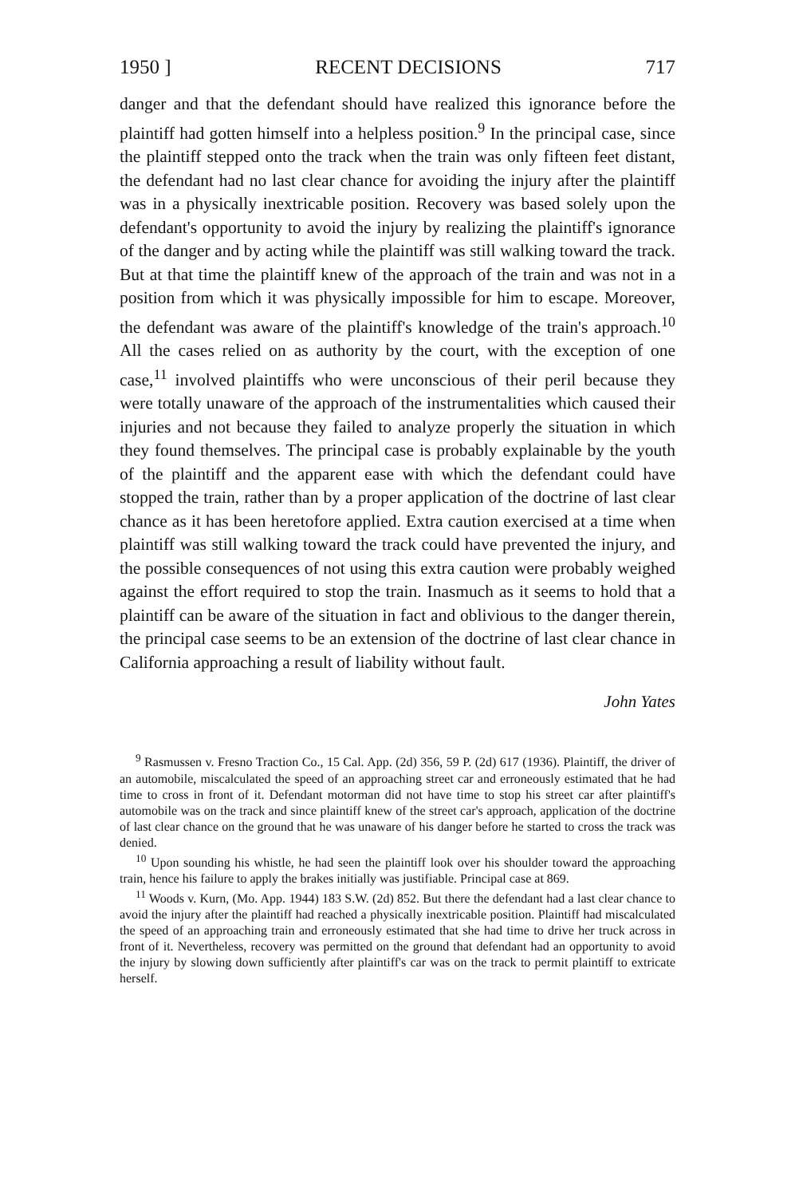1950 ] RECENT DECISIONS 717
danger and that the defendant should have realized this ignorance before the plaintiff had gotten himself into a helpless position.<sup>9</sup> In the principal case, since the plaintiff stepped onto the track when the train was only fifteen feet distant, the defendant had no last clear chance for avoiding the injury after the plaintiff was in a physically inextricable position. Recovery was based solely upon the defendant's opportunity to avoid the injury by realizing the plaintiff's ignorance of the danger and by acting while the plaintiff was still walking toward the track. But at that time the plaintiff knew of the approach of the train and was not in a position from which it was physically impossible for him to escape. Moreover, the defendant was aware of the plaintiff's knowledge of the train's approach.<sup>10</sup> All the cases relied on as authority by the court, with the exception of one case,<sup>11</sup> involved plaintiffs who were unconscious of their peril because they were totally unaware of the approach of the instrumentalities which caused their injuries and not because they failed to analyze properly the situation in which they found themselves. The principal case is probably explainable by the youth of the plaintiff and the apparent ease with which the defendant could have stopped the train, rather than by a proper application of the doctrine of last clear chance as it has been heretofore applied. Extra caution exercised at a time when plaintiff was still walking toward the track could have prevented the injury, and the possible consequences of not using this extra caution were probably weighed against the effort required to stop the train. Inasmuch as it seems to hold that a plaintiff can be aware of the situation in fact and oblivious to the danger therein, the principal case seems to be an extension of the doctrine of last clear chance in California approaching a result of liability without fault.
John Yates
<sup>9</sup> Rasmussen v. Fresno Traction Co., 15 Cal. App. (2d) 356, 59 P. (2d) 617 (1936). Plaintiff, the driver of an automobile, miscalculated the speed of an approaching street car and erroneously estimated that he had time to cross in front of it. Defendant motorman did not have time to stop his street car after plaintiff's automobile was on the track and since plaintiff knew of the street car's approach, application of the doctrine of last clear chance on the ground that he was unaware of his danger before he started to cross the track was denied.
<sup>10</sup> Upon sounding his whistle, he had seen the plaintiff look over his shoulder toward the approaching train, hence his failure to apply the brakes initially was justifiable. Principal case at 869.
<sup>11</sup> Woods v. Kurn, (Mo. App. 1944) 183 S.W. (2d) 852. But there the defendant had a last clear chance to avoid the injury after the plaintiff had reached a physically inextricable position. Plaintiff had miscalculated the speed of an approaching train and erroneously estimated that she had time to drive her truck across in front of it. Nevertheless, recovery was permitted on the ground that defendant had an opportunity to avoid the injury by slowing down sufficiently after plaintiff's car was on the track to permit plaintiff to extricate herself.